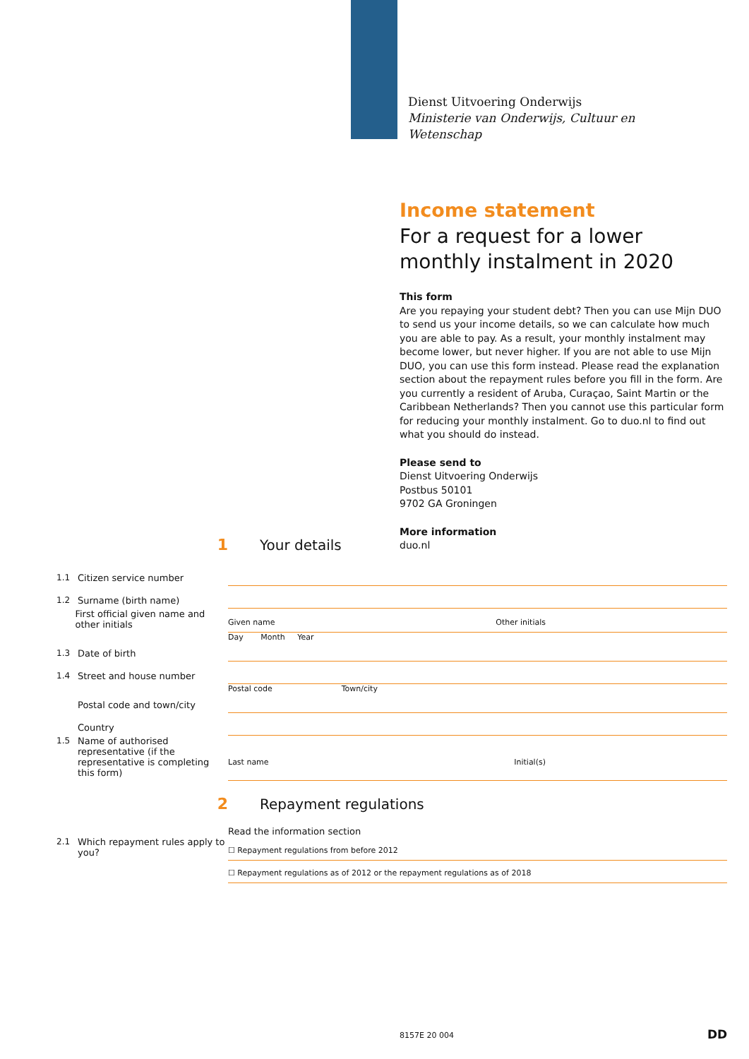Dienst Uitvoering Onderwijs
Ministerie van Onderwijs, Cultuur en
Wetenschap
Income statement
For a request for a lower monthly instalment in 2020
This form
Are you repaying your student debt? Then you can use Mijn DUO to send us your income details, so we can calculate how much you are able to pay. As a result, your monthly instalment may become lower, but never higher. If you are not able to use Mijn DUO, you can use this form instead. Please read the explanation section about the repayment rules before you fill in the form. Are you currently a resident of Aruba, Curaçao, Saint Martin or the Caribbean Netherlands? Then you cannot use this particular form for reducing your monthly instalment. Go to duo.nl to find out what you should do instead.
Please send to
Dienst Uitvoering Onderwijs
Postbus 50101
9702 GA Groningen
More information
duo.nl
1 Your details
1.1 Citizen service number
1.2 Surname (birth name)
First official given name and other initials
Given name Other initials
1.3 Date of birth
Day Month Year
1.4 Street and house number
Postal code and town/city
Postal code Town/city
Country
1.5 Name of authorised representative (if the representative is completing this form)
Last name Initial(s)
2 Repayment regulations
Read the information section
2.1 Which repayment rules apply to you?
☐ Repayment regulations from before 2012
☐ Repayment regulations as of 2012 or the repayment regulations as of 2018
8157E 20 004 DD